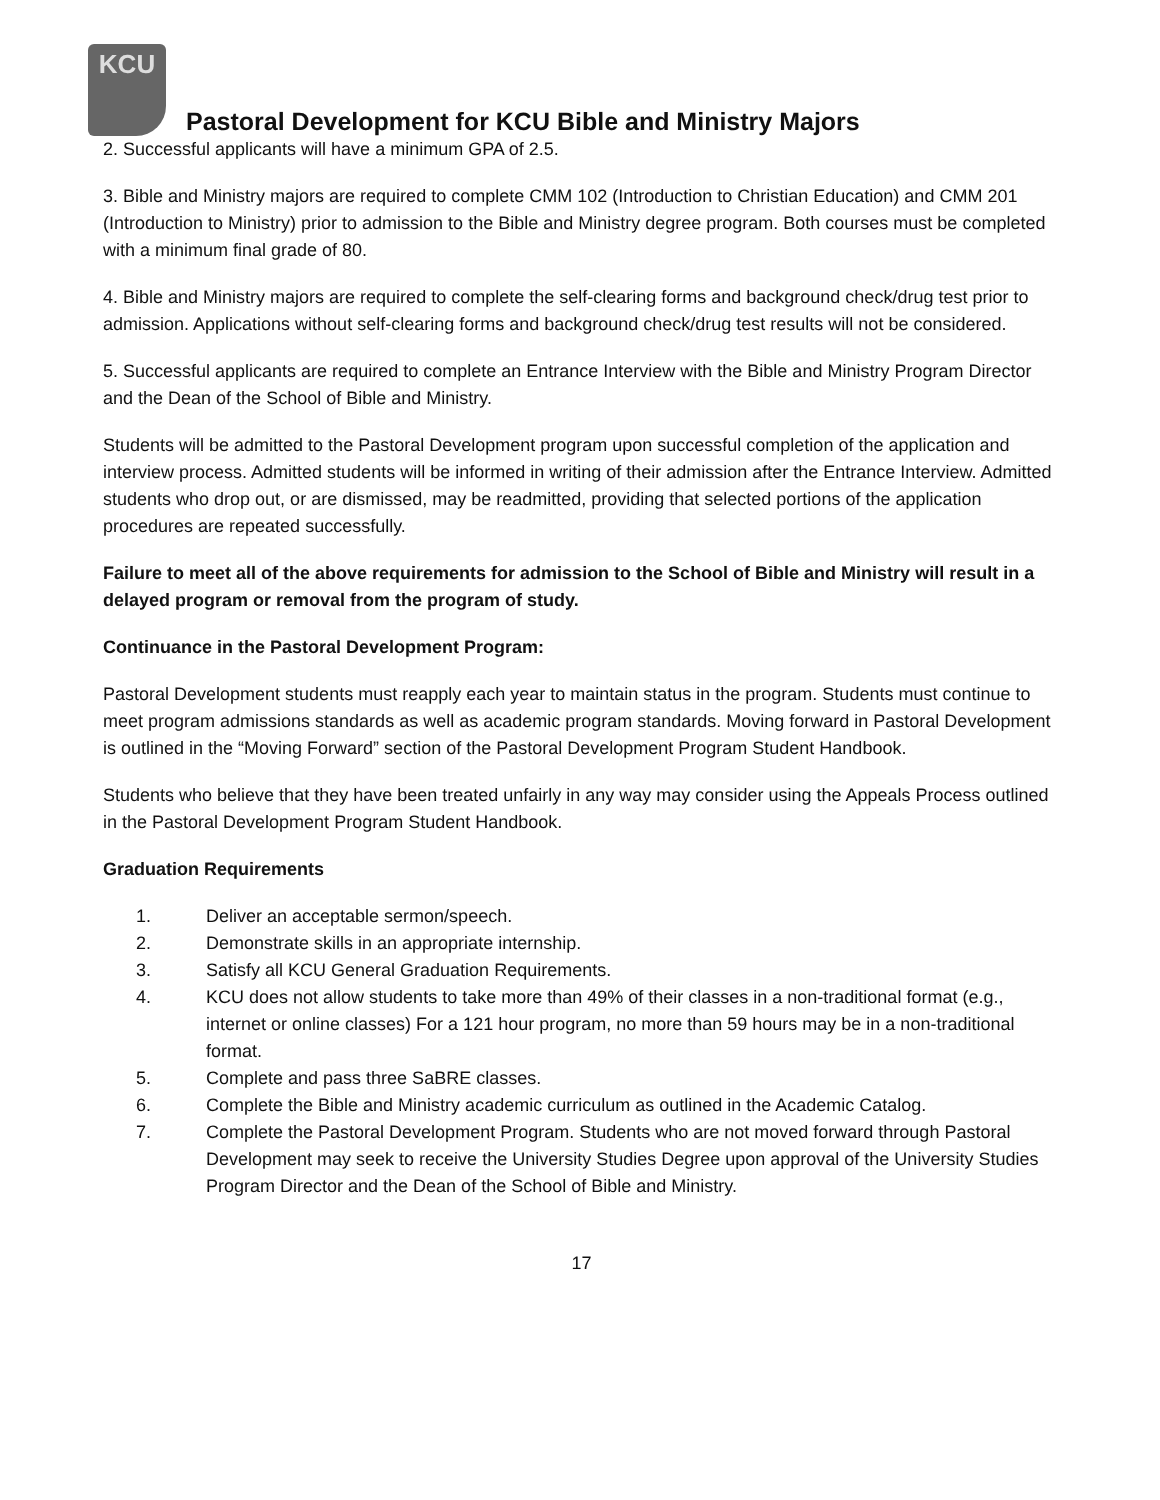KCU
Pastoral Development for KCU Bible and Ministry Majors
2. Successful applicants will have a minimum GPA of 2.5.
3. Bible and Ministry majors are required to complete CMM 102 (Introduction to Christian Education) and CMM 201 (Introduction to Ministry) prior to admission to the Bible and Ministry degree program. Both courses must be completed with a minimum final grade of 80.
4. Bible and Ministry majors are required to complete the self-clearing forms and background check/drug test prior to admission. Applications without self-clearing forms and background check/drug test results will not be considered.
5. Successful applicants are required to complete an Entrance Interview with the Bible and Ministry Program Director and the Dean of the School of Bible and Ministry.
Students will be admitted to the Pastoral Development program upon successful completion of the application and interview process. Admitted students will be informed in writing of their admission after the Entrance Interview. Admitted students who drop out, or are dismissed, may be readmitted, providing that selected portions of the application procedures are repeated successfully.
Failure to meet all of the above requirements for admission to the School of Bible and Ministry will result in a delayed program or removal from the program of study.
Continuance in the Pastoral Development Program:
Pastoral Development students must reapply each year to maintain status in the program. Students must continue to meet program admissions standards as well as academic program standards. Moving forward in Pastoral Development is outlined in the “Moving Forward” section of the Pastoral Development Program Student Handbook.
Students who believe that they have been treated unfairly in any way may consider using the Appeals Process outlined in the Pastoral Development Program Student Handbook.
Graduation Requirements
1. Deliver an acceptable sermon/speech.
2. Demonstrate skills in an appropriate internship.
3. Satisfy all KCU General Graduation Requirements.
4. KCU does not allow students to take more than 49% of their classes in a non-traditional format (e.g., internet or online classes) For a 121 hour program, no more than 59 hours may be in a non-traditional format.
5. Complete and pass three SaBRE classes.
6. Complete the Bible and Ministry academic curriculum as outlined in the Academic Catalog.
7. Complete the Pastoral Development Program. Students who are not moved forward through Pastoral Development may seek to receive the University Studies Degree upon approval of the University Studies Program Director and the Dean of the School of Bible and Ministry.
17